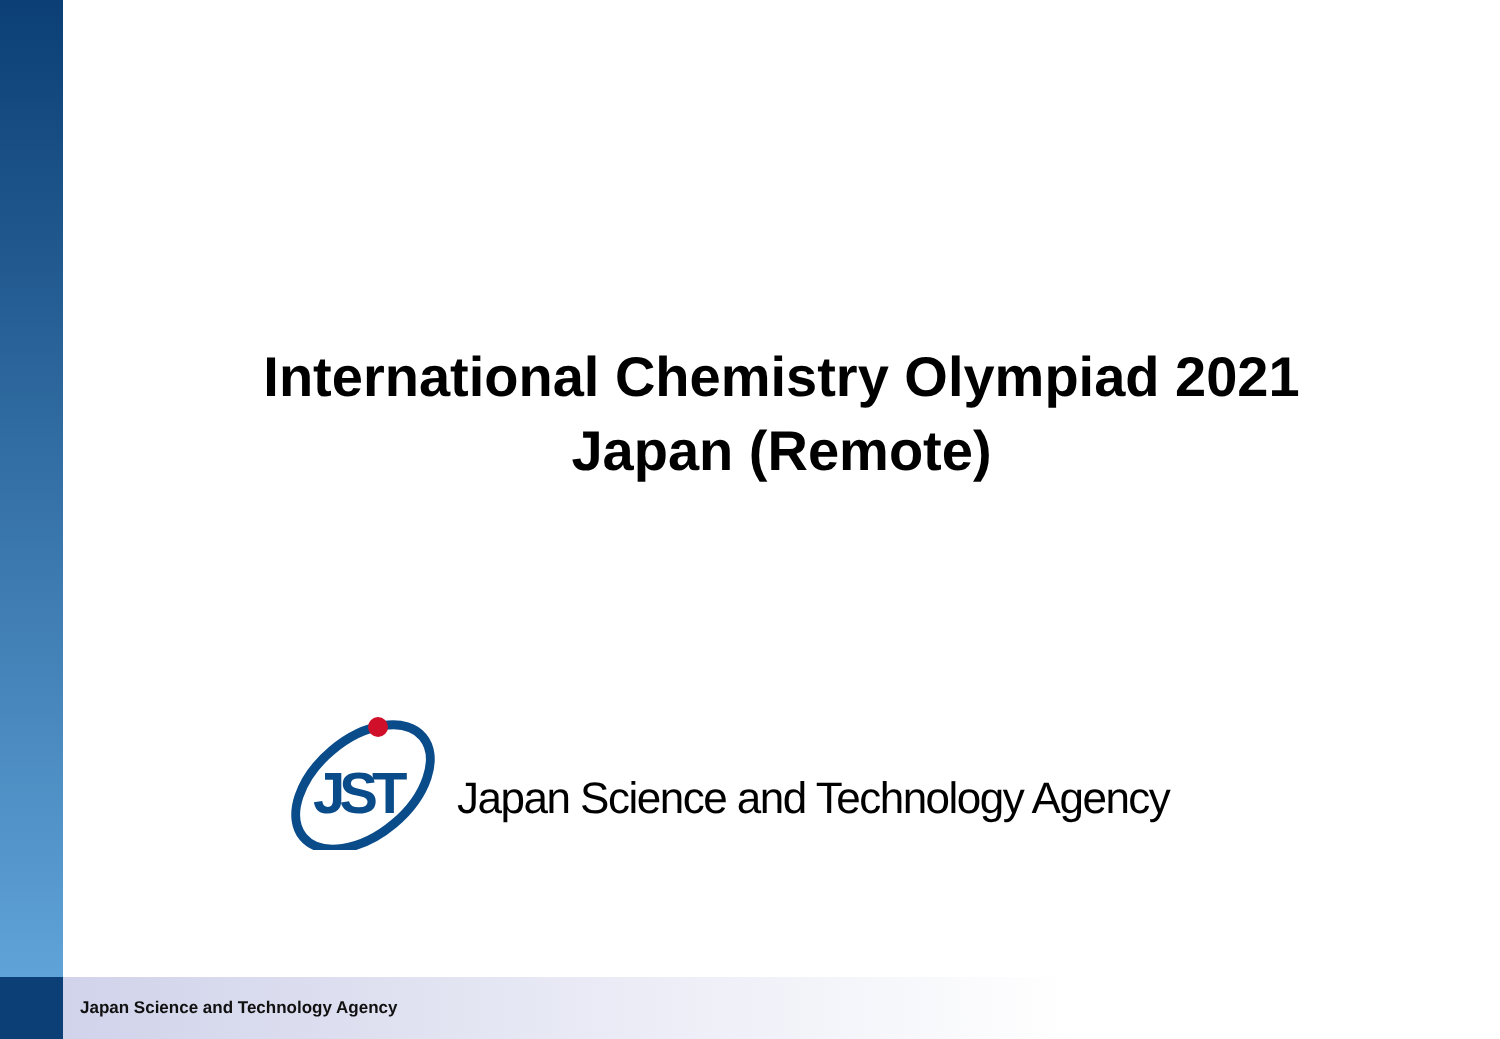International Chemistry Olympiad 2021
Japan (Remote)
JST
Japan Science and Technology Agency
Japan Science and Technology Agency